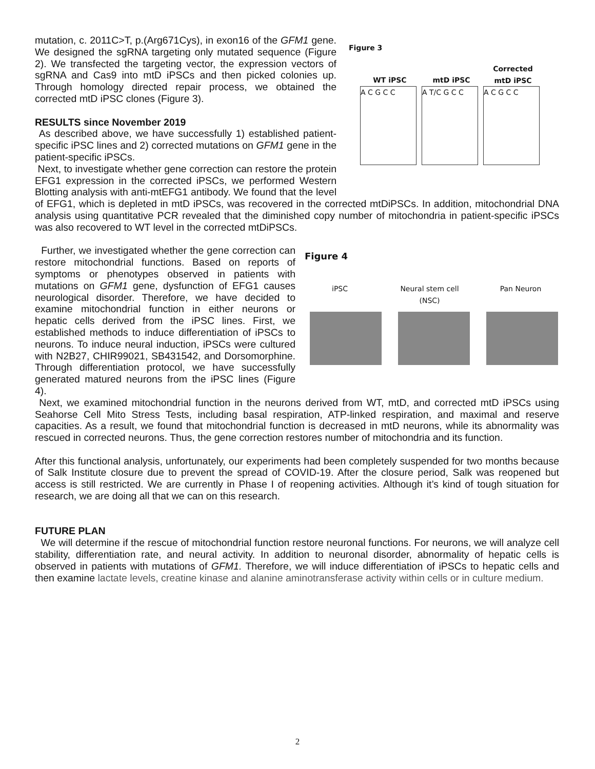Figure 3
WT iPSC mtD iPSC
Corrected
mtD iPSC
A C G C C A T/C G C C A C G C C
mutation, c. 2011C>T, p.(Arg671Cys), in exon16 of the GFM1 gene. We designed the sgRNA targeting only mutated sequence (Figure 2). We transfected the targeting vector, the expression vectors of sgRNA and Cas9 into mtD iPSCs and then picked colonies up. Through homology directed repair process, we obtained the corrected mtD iPSC clones (Figure 3).
RESULTS since November 2019
As described above, we have successfully 1) established patient-specific iPSC lines and 2) corrected mutations on GFM1 gene in the patient-specific iPSCs.
Next, to investigate whether gene correction can restore the protein EFG1 expression in the corrected iPSCs, we performed Western Blotting analysis with anti-mtEFG1 antibody. We found that the level of EFG1, which is depleted in mtD iPSCs, was recovered in the corrected mtDiPSCs. In addition, mitochondrial DNA analysis using quantitative PCR revealed that the diminished copy number of mitochondria in patient-specific iPSCs was also recovered to WT level in the corrected mtDiPSCs.
Figure 4
iPSC Neural stem cell
(NSC)
Pan Neuron
Further, we investigated whether the gene correction can restore mitochondrial functions. Based on reports of symptoms or phenotypes observed in patients with mutations on GFM1 gene, dysfunction of EFG1 causes neurological disorder. Therefore, we have decided to examine mitochondrial function in either neurons or hepatic cells derived from the iPSC lines. First, we established methods to induce differentiation of iPSCs to neurons. To induce neural induction, iPSCs were cultured with N2B27, CHIR99021, SB431542, and Dorsomorphine. Through differentiation protocol, we have successfully generated matured neurons from the iPSC lines (Figure 4).
Next, we examined mitochondrial function in the neurons derived from WT, mtD, and corrected mtD iPSCs using Seahorse Cell Mito Stress Tests, including basal respiration, ATP-linked respiration, and maximal and reserve capacities. As a result, we found that mitochondrial function is decreased in mtD neurons, while its abnormality was rescued in corrected neurons. Thus, the gene correction restores number of mitochondria and its function.
After this functional analysis, unfortunately, our experiments had been completely suspended for two months because of Salk Institute closure due to prevent the spread of COVID-19. After the closure period, Salk was reopened but access is still restricted. We are currently in Phase I of reopening activities. Although it’s kind of tough situation for research, we are doing all that we can on this research.
FUTURE PLAN
We will determine if the rescue of mitochondrial function restore neuronal functions. For neurons, we will analyze cell stability, differentiation rate, and neural activity. In addition to neuronal disorder, abnormality of hepatic cells is observed in patients with mutations of GFM1. Therefore, we will induce differentiation of iPSCs to hepatic cells and then examine lactate levels, creatine kinase and alanine aminotransferase activity within cells or in culture medium.
2